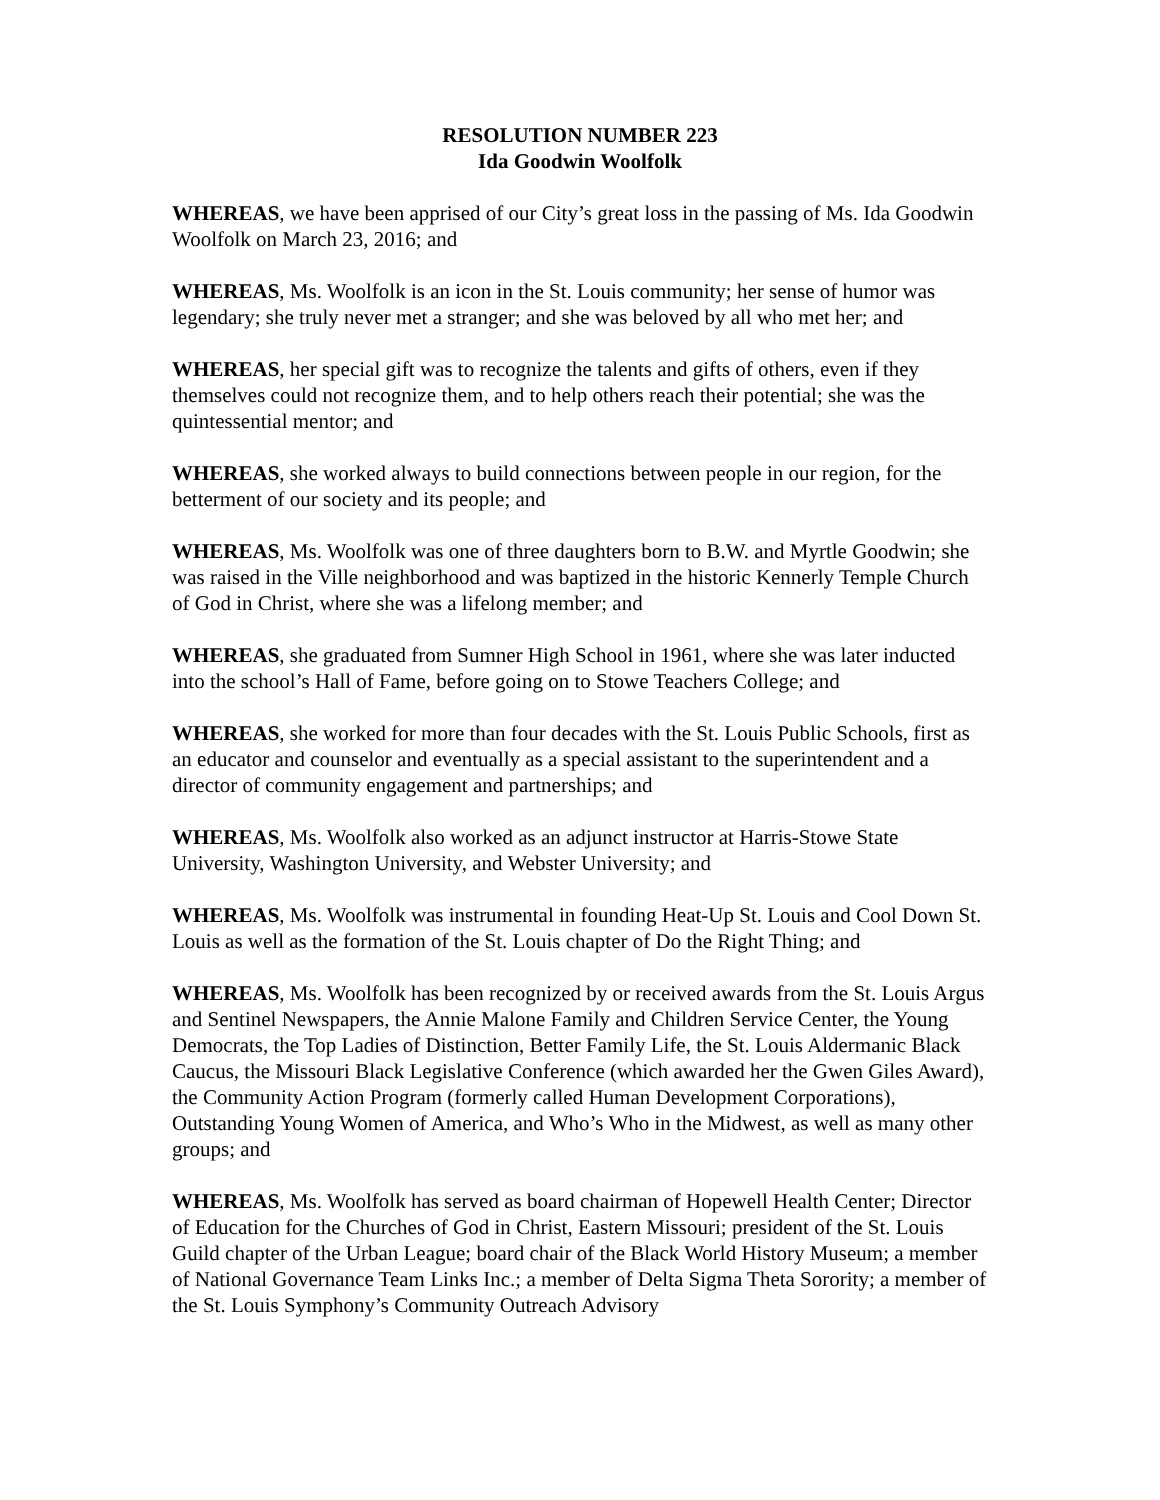RESOLUTION NUMBER 223
Ida Goodwin Woolfolk
WHEREAS, we have been apprised of our City’s great loss in the passing of Ms. Ida Goodwin Woolfolk on March 23, 2016; and
WHEREAS, Ms. Woolfolk is an icon in the St. Louis community; her sense of humor was legendary; she truly never met a stranger; and she was beloved by all who met her; and
WHEREAS, her special gift was to recognize the talents and gifts of others, even if they themselves could not recognize them, and to help others reach their potential; she was the quintessential mentor; and
WHEREAS, she worked always to build connections between people in our region, for the betterment of our society and its people; and
WHEREAS, Ms. Woolfolk was one of three daughters born to B.W. and Myrtle Goodwin; she was raised in the Ville neighborhood and was baptized in the historic Kennerly Temple Church of God in Christ, where she was a lifelong member; and
WHEREAS, she graduated from Sumner High School in 1961, where she was later inducted into the school’s Hall of Fame, before going on to Stowe Teachers College; and
WHEREAS, she worked for more than four decades with the St. Louis Public Schools, first as an educator and counselor and eventually as a special assistant to the superintendent and a director of community engagement and partnerships; and
WHEREAS, Ms. Woolfolk also worked as an adjunct instructor at Harris-Stowe State University, Washington University, and Webster University; and
WHEREAS, Ms. Woolfolk was instrumental in founding Heat-Up St. Louis and Cool Down St. Louis as well as the formation of the St. Louis chapter of Do the Right Thing; and
WHEREAS, Ms. Woolfolk has been recognized by or received awards from the St. Louis Argus and Sentinel Newspapers, the Annie Malone Family and Children Service Center, the Young Democrats, the Top Ladies of Distinction, Better Family Life, the St. Louis Aldermanic Black Caucus, the Missouri Black Legislative Conference (which awarded her the Gwen Giles Award), the Community Action Program (formerly called Human Development Corporations), Outstanding Young Women of America, and Who’s Who in the Midwest, as well as many other groups; and
WHEREAS, Ms. Woolfolk has served as board chairman of Hopewell Health Center; Director of Education for the Churches of God in Christ, Eastern Missouri; president of the St. Louis Guild chapter of the Urban League; board chair of the Black World History Museum; a member of National Governance Team Links Inc.; a member of Delta Sigma Theta Sorority; a member of the St. Louis Symphony’s Community Outreach Advisory